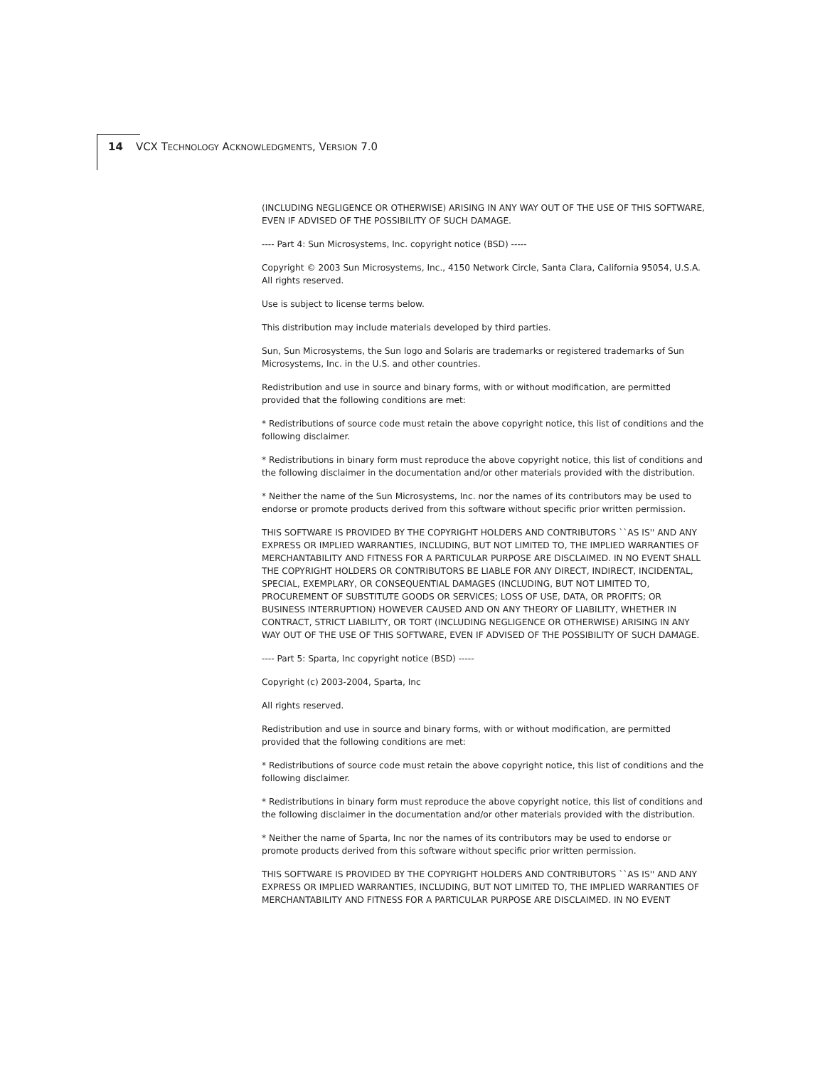14 VCX TECHNOLOGY ACKNOWLEDGMENTS, VERSION 7.0
(INCLUDING NEGLIGENCE OR OTHERWISE) ARISING IN ANY WAY OUT OF THE USE OF THIS SOFTWARE, EVEN IF ADVISED OF THE POSSIBILITY OF SUCH DAMAGE.
---- Part 4: Sun Microsystems, Inc. copyright notice (BSD) -----
Copyright © 2003 Sun Microsystems, Inc., 4150 Network Circle, Santa Clara, California 95054, U.S.A. All rights reserved.
Use is subject to license terms below.
This distribution may include materials developed by third parties.
Sun, Sun Microsystems, the Sun logo and Solaris are trademarks or registered trademarks of Sun Microsystems, Inc. in the U.S. and other countries.
Redistribution and use in source and binary forms, with or without modification, are permitted provided that the following conditions are met:
* Redistributions of source code must retain the above copyright notice, this list of conditions and the following disclaimer.
* Redistributions in binary form must reproduce the above copyright notice, this list of conditions and the following disclaimer in the documentation and/or other materials provided with the distribution.
* Neither the name of the Sun Microsystems, Inc. nor the names of its contributors may be used to endorse or promote products derived from this software without specific prior written permission.
THIS SOFTWARE IS PROVIDED BY THE COPYRIGHT HOLDERS AND CONTRIBUTORS ``AS IS'' AND ANY EXPRESS OR IMPLIED WARRANTIES, INCLUDING, BUT NOT LIMITED TO, THE IMPLIED WARRANTIES OF MERCHANTABILITY AND FITNESS FOR A PARTICULAR PURPOSE ARE DISCLAIMED. IN NO EVENT SHALL THE COPYRIGHT HOLDERS OR CONTRIBUTORS BE LIABLE FOR ANY DIRECT, INDIRECT, INCIDENTAL, SPECIAL, EXEMPLARY, OR CONSEQUENTIAL DAMAGES (INCLUDING, BUT NOT LIMITED TO, PROCUREMENT OF SUBSTITUTE GOODS OR SERVICES; LOSS OF USE, DATA, OR PROFITS; OR BUSINESS INTERRUPTION) HOWEVER CAUSED AND ON ANY THEORY OF LIABILITY, WHETHER IN CONTRACT, STRICT LIABILITY, OR TORT (INCLUDING NEGLIGENCE OR OTHERWISE) ARISING IN ANY WAY OUT OF THE USE OF THIS SOFTWARE, EVEN IF ADVISED OF THE POSSIBILITY OF SUCH DAMAGE.
---- Part 5: Sparta, Inc copyright notice (BSD) -----
Copyright (c) 2003-2004, Sparta, Inc
All rights reserved.
Redistribution and use in source and binary forms, with or without modification, are permitted provided that the following conditions are met:
* Redistributions of source code must retain the above copyright notice, this list of conditions and the following disclaimer.
* Redistributions in binary form must reproduce the above copyright notice, this list of conditions and the following disclaimer in the documentation and/or other materials provided with the distribution.
* Neither the name of Sparta, Inc nor the names of its contributors may be used to endorse or promote products derived from this software without specific prior written permission.
THIS SOFTWARE IS PROVIDED BY THE COPYRIGHT HOLDERS AND CONTRIBUTORS ``AS IS'' AND ANY EXPRESS OR IMPLIED WARRANTIES, INCLUDING, BUT NOT LIMITED TO, THE IMPLIED WARRANTIES OF MERCHANTABILITY AND FITNESS FOR A PARTICULAR PURPOSE ARE DISCLAIMED. IN NO EVENT